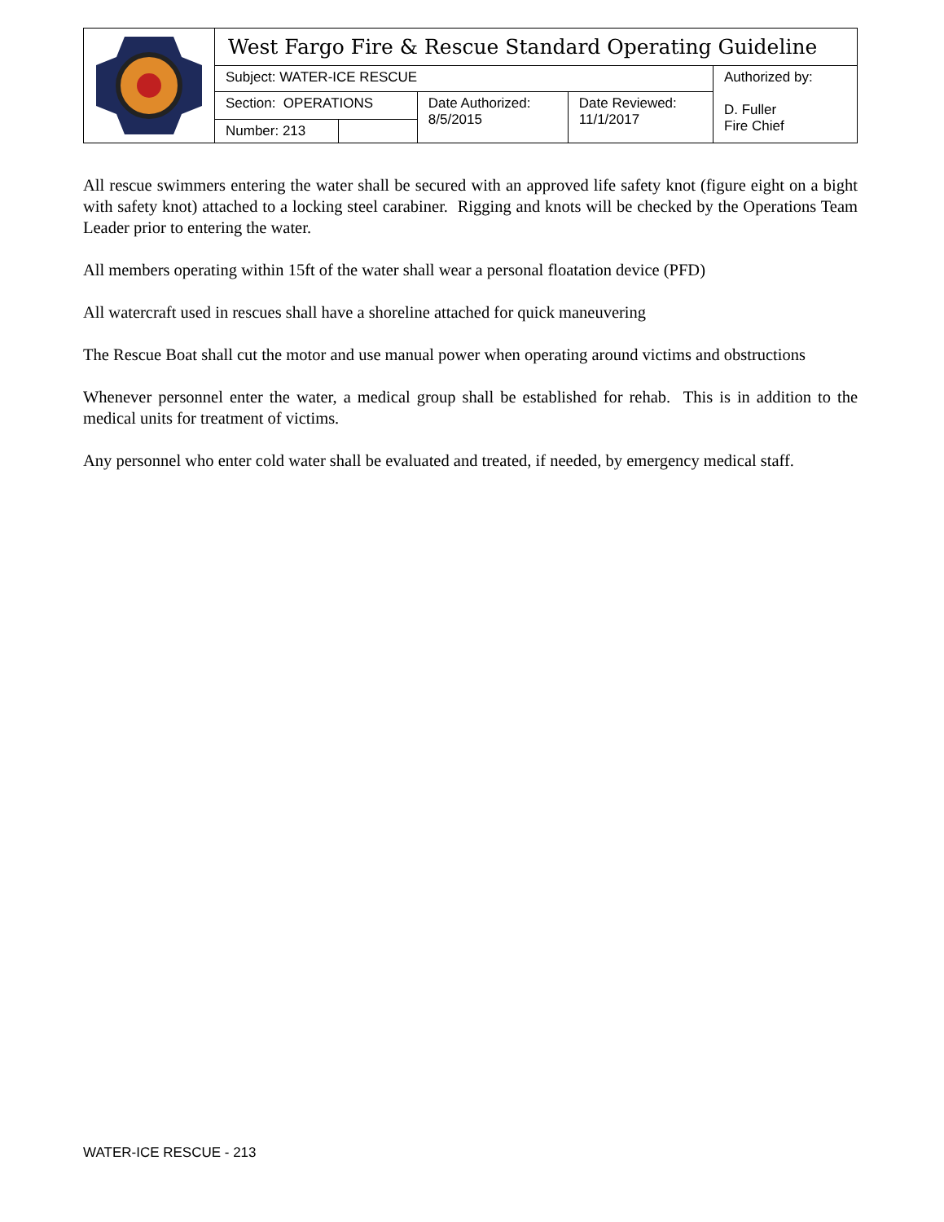| | West Fargo Fire & Rescue Standard Operating Guideline | | | | |
| | Subject: WATER-ICE RESCUE | | | | Authorized by: D. Fuller Fire Chief |
| | Section: OPERATIONS | | Date Authorized: 8/5/2015 | Date Reviewed: 11/1/2017 | |
| | Number: 213 | | | | |
All rescue swimmers entering the water shall be secured with an approved life safety knot (figure eight on a bight with safety knot) attached to a locking steel carabiner. Rigging and knots will be checked by the Operations Team Leader prior to entering the water.
All members operating within 15ft of the water shall wear a personal floatation device (PFD)
All watercraft used in rescues shall have a shoreline attached for quick maneuvering
The Rescue Boat shall cut the motor and use manual power when operating around victims and obstructions
Whenever personnel enter the water, a medical group shall be established for rehab. This is in addition to the medical units for treatment of victims.
Any personnel who enter cold water shall be evaluated and treated, if needed, by emergency medical staff.
WATER-ICE RESCUE - 213